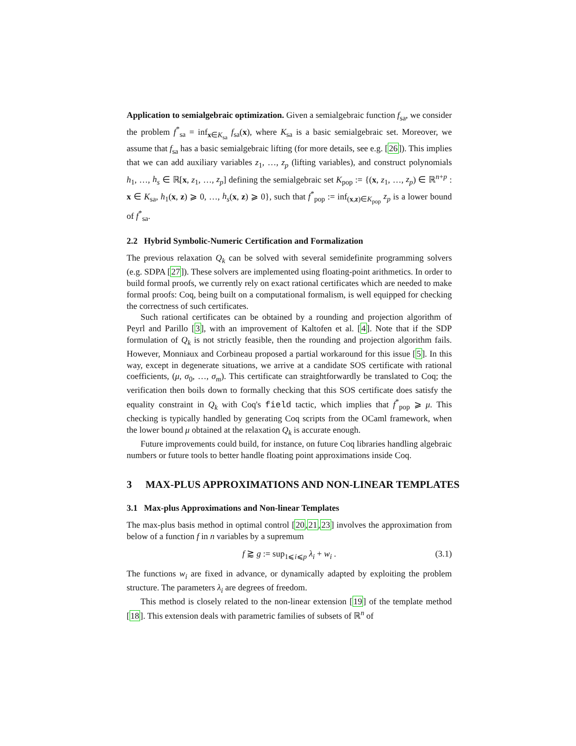Application to semialgebraic optimization. Given a semialgebraic function f<sub>sa</sub>, we consider the problem f<sup>*</sup><sub>sa</sub> = inf<sub>x∈K<sub>sa</sub></sub> f<sub>sa</sub>(x), where K<sub>sa</sub> is a basic semialgebraic set. Moreover, we assume that f<sub>sa</sub> has a basic semialgebraic lifting (for more details, see e.g. [26]). This implies that we can add auxiliary variables z<sub>1</sub>, …, z<sub>p</sub> (lifting variables), and construct polynomials h<sub>1</sub>, …, h<sub>s</sub> ∈ ℝ[x, z<sub>1</sub>, …, z<sub>p</sub>] defining the semialgebraic set K<sub>pop</sub> := {(x, z<sub>1</sub>, …, z<sub>p</sub>) ∈ ℝ<sup>n+p</sup> : x ∈ K<sub>sa</sub>, h<sub>1</sub>(x, z) ⩾ 0, …, h<sub>s</sub>(x, z) ⩾ 0}, such that f<sup>*</sup><sub>pop</sub> := inf<sub>(x,z)∈K<sub>pop</sub></sub> z<sub>p</sub> is a lower bound of f<sup>*</sup><sub>sa</sub>.
2.2 Hybrid Symbolic-Numeric Certification and Formalization
The previous relaxation Q<sub>k</sub> can be solved with several semidefinite programming solvers (e.g. SDPA [27]). These solvers are implemented using floating-point arithmetics. In order to build formal proofs, we currently rely on exact rational certificates which are needed to make formal proofs: Coq, being built on a computational formalism, is well equipped for checking the correctness of such certificates.
Such rational certificates can be obtained by a rounding and projection algorithm of Peyrl and Parillo [3], with an improvement of Kaltofen et al. [4]. Note that if the SDP formulation of Q<sub>k</sub> is not strictly feasible, then the rounding and projection algorithm fails. However, Monniaux and Corbineau proposed a partial workaround for this issue [5]. In this way, except in degenerate situations, we arrive at a candidate SOS certificate with rational coefficients, (μ, σ<sub>0</sub>, …, σ<sub>m</sub>). This certificate can straightforwardly be translated to Coq; the verification then boils down to formally checking that this SOS certificate does satisfy the equality constraint in Q<sub>k</sub> with Coq's field tactic, which implies that f<sup>*</sup><sub>pop</sub> ⩾ μ. This checking is typically handled by generating Coq scripts from the OCaml framework, when the lower bound μ obtained at the relaxation Q<sub>k</sub> is accurate enough.
Future improvements could build, for instance, on future Coq libraries handling algebraic numbers or future tools to better handle floating point approximations inside Coq.
3 MAX-PLUS APPROXIMATIONS AND NON-LINEAR TEMPLATES
3.1 Max-plus Approximations and Non-linear Templates
The max-plus basis method in optimal control [20,21,23] involves the approximation from below of a function f in n variables by a supremum
f ⪆ g := sup<sub>1⩽i⩽p</sub> λ<sub>i</sub> + w<sub>i</sub> . (3.1)
The functions w<sub>i</sub> are fixed in advance, or dynamically adapted by exploiting the problem structure. The parameters λ<sub>i</sub> are degrees of freedom.
This method is closely related to the non-linear extension [19] of the template method [18]. This extension deals with parametric families of subsets of ℝ<sup>n</sup> of